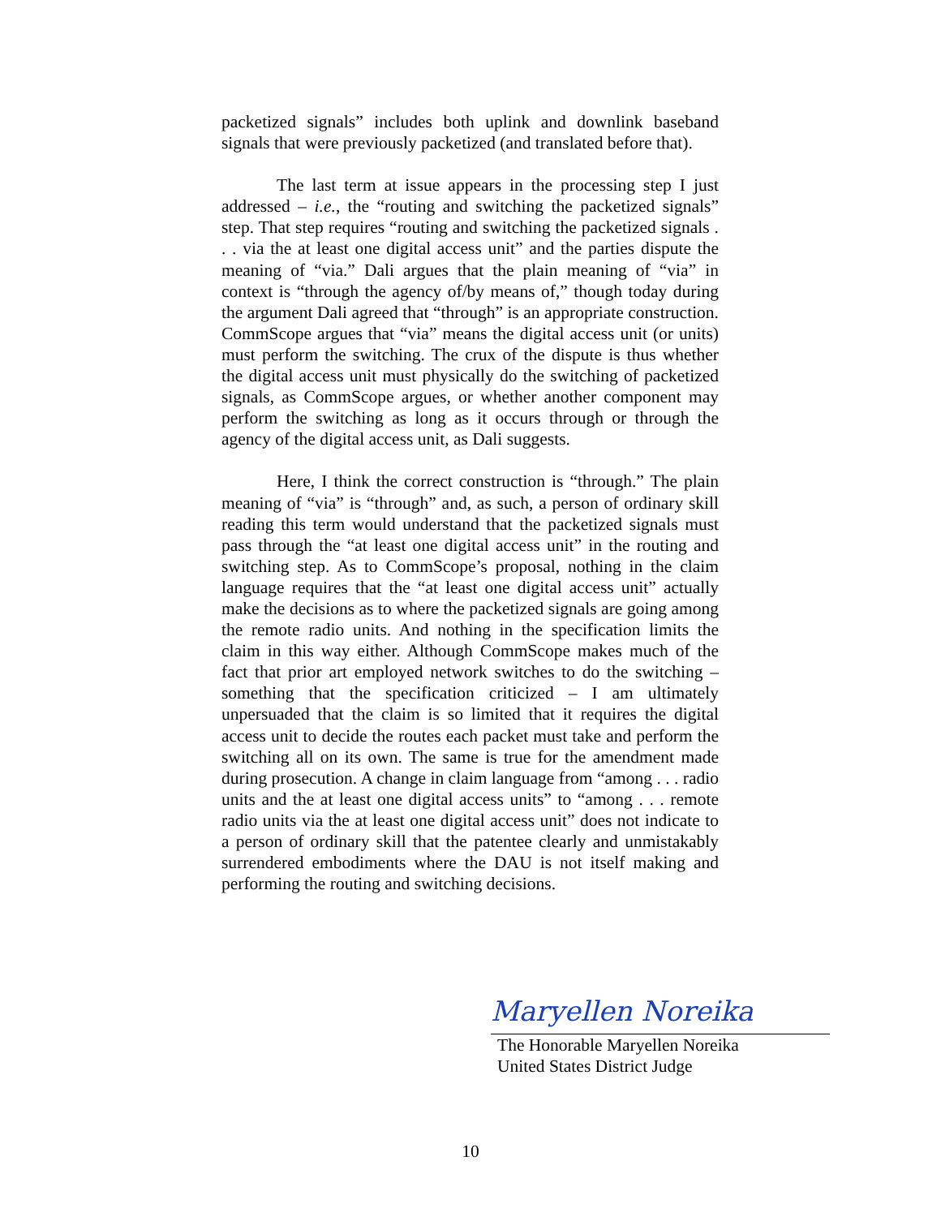packetized signals” includes both uplink and downlink baseband signals that were previously packetized (and translated before that).
The last term at issue appears in the processing step I just addressed – i.e., the “routing and switching the packetized signals” step. That step requires “routing and switching the packetized signals . . . via the at least one digital access unit” and the parties dispute the meaning of “via.” Dali argues that the plain meaning of “via” in context is “through the agency of/by means of,” though today during the argument Dali agreed that “through” is an appropriate construction. CommScope argues that “via” means the digital access unit (or units) must perform the switching. The crux of the dispute is thus whether the digital access unit must physically do the switching of packetized signals, as CommScope argues, or whether another component may perform the switching as long as it occurs through or through the agency of the digital access unit, as Dali suggests.
Here, I think the correct construction is “through.” The plain meaning of “via” is “through” and, as such, a person of ordinary skill reading this term would understand that the packetized signals must pass through the “at least one digital access unit” in the routing and switching step. As to CommScope’s proposal, nothing in the claim language requires that the “at least one digital access unit” actually make the decisions as to where the packetized signals are going among the remote radio units. And nothing in the specification limits the claim in this way either. Although CommScope makes much of the fact that prior art employed network switches to do the switching – something that the specification criticized – I am ultimately unpersuaded that the claim is so limited that it requires the digital access unit to decide the routes each packet must take and perform the switching all on its own. The same is true for the amendment made during prosecution. A change in claim language from “among . . . radio units and the at least one digital access units” to “among . . . remote radio units via the at least one digital access unit” does not indicate to a person of ordinary skill that the patentee clearly and unmistakably surrendered embodiments where the DAU is not itself making and performing the routing and switching decisions.
Maryellen Noreika
The Honorable Maryellen Noreika
United States District Judge
10